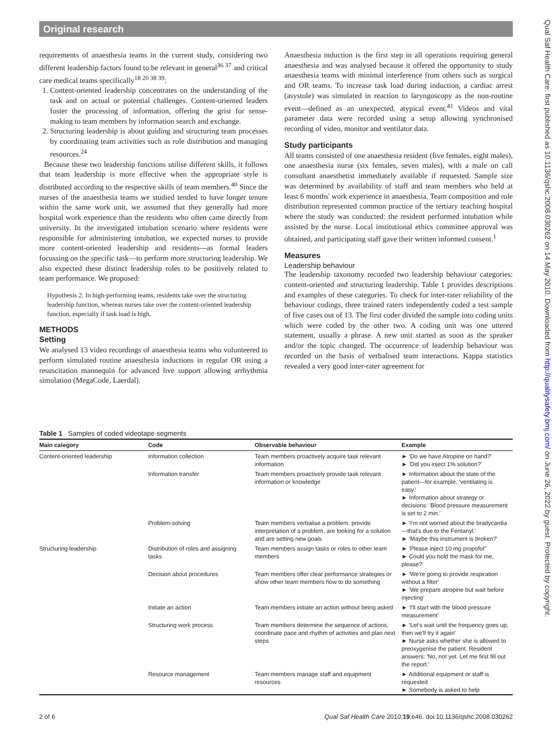Original research
requirements of anaesthesia teams in the current study, considering two different leadership factors found to be relevant in general<sup>36 37</sup> and critical care medical teams specifically<sup>18 20 38 39</sup>:
1. Content-oriented leadership concentrates on the understanding of the task and on actual or potential challenges. Content-oriented leaders foster the processing of information, offering the grist for sense-making to team members by information search and exchange.
2. Structuring leadership is about guiding and structuring team processes by coordinating team activities such as role distribution and managing resources.<sup>24</sup>
Because these two leadership functions utilise different skills, it follows that team leadership is more effective when the appropriate style is distributed according to the respective skills of team members.<sup>40</sup> Since the nurses of the anaesthesia teams we studied tended to have longer tenure within the same work unit, we assumed that they generally had more hospital work experience than the residents who often came directly from university. In the investigated intubation scenario where residents were responsible for administering intubation, we expected nurses to provide more content-oriented leadership and residents—as formal leaders focussing on the specific task—to perform more structuring leadership. We also expected these distinct leadership roles to be positively related to team performance. We proposed:
Hypothesis 2: In high-performing teams, residents take over the structuring leadership function, whereas nurses take over the content-oriented leadership function, especially if task load is high.
METHODS
Setting
We analysed 13 video recordings of anaesthesia teams who volunteered to perform simulated routine anaesthesia inductions in regular OR using a resuscitation mannequin for advanced live support allowing arrhythmia simulation (MegaCode, Laerdal).
Anaesthesia induction is the first step in all operations requiring general anaesthesia and was analysed because it offered the opportunity to study anaesthesia teams with minimal interference from others such as surgical and OR teams. To increase task load during induction, a cardiac arrest (asystole) was simulated in reaction to laryngoscopy as the non-routine event—defined as an unexpected, atypical event.<sup>41</sup> Videos and vital parameter data were recorded using a setup allowing synchronised recording of video, monitor and ventilator data.
Study participants
All teams consisted of one anaesthesia resident (five females, eight males), one anaesthesia nurse (six females, seven males), with a male on call consultant anaesthetist immediately available if requested. Sample size was determined by availability of staff and team members who held at least 6 months' work experience in anaesthesia. Team composition and role distribution represented common practice of the tertiary teaching hospital where the study was conducted: the resident performed intubation while assisted by the nurse. Local institutional ethics committee approval was obtained, and participating staff gave their written informed consent.<sup>1</sup>
Measures
Leadership behaviour
The leadership taxonomy recorded two leadership behaviour categories: content-oriented and structuring leadership. Table 1 provides descriptions and examples of these categories. To check for inter-rater reliability of the behaviour codings, three trained raters independently coded a test sample of five cases out of 13. The first coder divided the sample into coding units which were coded by the other two. A coding unit was one uttered statement, usually a phrase. A new unit started as soon as the speaker and/or the topic changed. The occurrence of leadership behaviour was recorded on the basis of verbalised team interactions. Kappa statistics revealed a very good inter-rater agreement for
Table 1 Samples of coded videotape segments
| Main category | Code | Observable behaviour | Example |
| --- | --- | --- | --- |
| Content-oriented leadership | Information collection | Team members proactively acquire task relevant information | ► 'Do we have Atropine on hand?' ► 'Did you inject 1% solution?' |
| | Information transfer | Team members proactively provide task relevant information or knowledge | ► Information about the state of the patient—for example, 'ventilating is easy.' ► Information about strategy or decisions: 'Blood pressure measurement is set to 2 min.' |
| | Problem-solving | Team members verbalise a problem, provide interpretation of a problem, are looking for a solution and are setting new goals | ► 'I'm not worried about the bradycardia—that's due to the Fentanyl.' ► 'Maybe this instrument is broken?' |
| Structuring leadership | Distribution of roles and assigning tasks | Team members assign tasks or roles to other team members | ► 'Please inject 10 mg propofol'' ► Could you hold the mask for me, please?' |
| | Decision about procedures | Team members offer clear performance strategies or show other team members how to do something | ► 'We're going to provide respiration without a filter' ► 'We prepare atropine but wait before injecting' |
| | Initiate an action | Team members initiate an action without being asked | ► 'I'll start with the blood pressure measurement' |
| | Structuring work process | Team members determine the sequence of actions, coordinate pace and rhythm of activities and plan next steps | ► 'Let's wait until the frequency goes up, then we'll try it again' ► Nurse asks whether she is allowed to preoxygenise the patient. Resident answers: 'No, not yet. Let me first fill out the report.' |
| | Resource management | Team members manage staff and equipment resources | ► Additional equipment or staff is requested ► Somebody is asked to help |
2 of 6 Qual Saf Health Care 2010;19:e46. doi:10.1136/qshc.2008.030262
Qual Saf Health Care: first published as 10.1136/qshc.2008.030262 on 14 May 2010. Downloaded from http://qualitysafety.bmj.com/ on June 26, 2022 by guest. Protected by copyright.